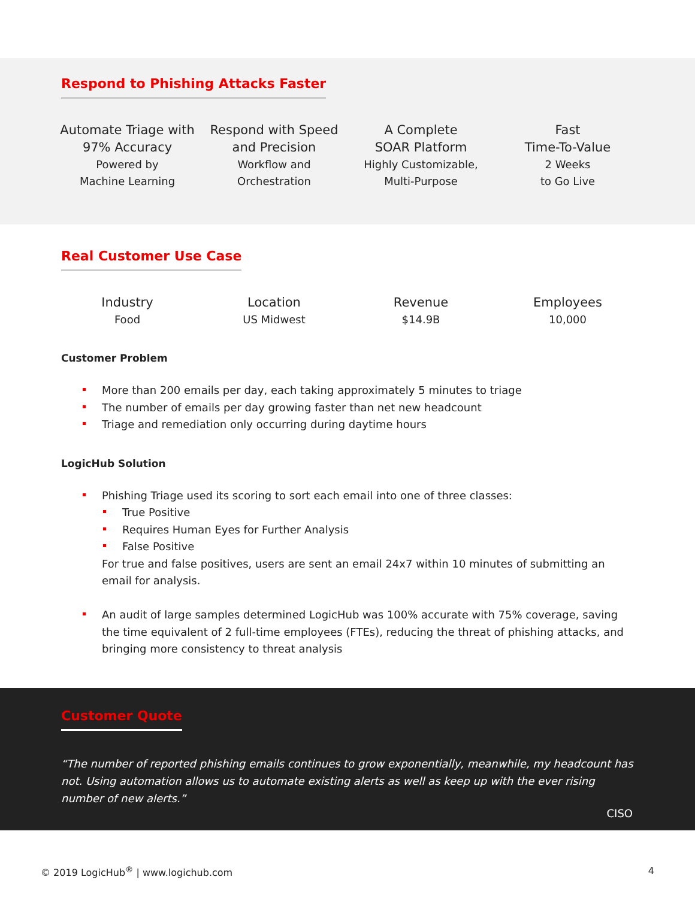Respond to Phishing Attacks Faster
Automate Triage with 97% Accuracy
Powered by
Machine Learning
Respond with Speed and Precision
Workflow and
Orchestration
A Complete
SOAR Platform
Highly Customizable,
Multi-Purpose
Fast
Time-To-Value
2 Weeks
to Go Live
Real Customer Use Case
Industry
Food
Location
US Midwest
Revenue
$14.9B
Employees
10,000
Customer Problem
More than 200 emails per day, each taking approximately 5 minutes to triage
The number of emails per day growing faster than net new headcount
Triage and remediation only occurring during daytime hours
LogicHub Solution
Phishing Triage used its scoring to sort each email into one of three classes:
True Positive
Requires Human Eyes for Further Analysis
False Positive
For true and false positives, users are sent an email 24x7 within 10 minutes of submitting an email for analysis.
An audit of large samples determined LogicHub was 100% accurate with 75% coverage, saving the time equivalent of 2 full-time employees (FTEs), reducing the threat of phishing attacks, and bringing more consistency to threat analysis
Customer Quote
“The number of reported phishing emails continues to grow exponentially, meanwhile, my headcount has not. Using automation allows us to automate existing alerts as well as keep up with the ever rising number of new alerts.”
CISO
© 2019 LogicHub<sup>®</sup> | www.logichub.com 4